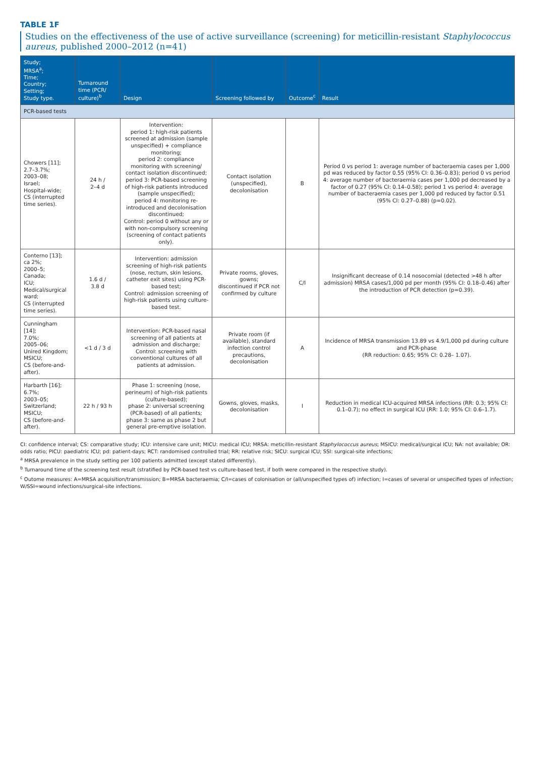TABLE 1F
Studies on the effectiveness of the use of active surveillance (screening) for meticillin-resistant Staphylococcus aureus, published 2000–2012 (n=41)
| Study; MRSA<sup>a</sup>; Time; Country; Setting; Study type. | Turnaround time (PCR/ culture)<sup>b</sup> | Design | Screening followed by | Outcome<sup>c</sup> | Result |
| --- | --- | --- | --- | --- | --- |
| PCR-based tests | | | | | |
| Chowers [11]; 2.7–3.7%; 2003–08; Israel; Hospital-wide; CS (interrupted time series). | 24 h / 2–4 d | Intervention: period 1: high-risk patients screened at admission (sample unspecified) + compliance monitoring; period 2: compliance monitoring with screening/ contact isolation discontinued; period 3: PCR-based screening of high-risk patients introduced (sample unspecified); period 4: monitoring re-introduced and decolonisation discontinued; Control: period 0 without any or with non-compulsory screening (screening of contact patients only). | Contact isolation (unspecified), decolonisation | B | Period 0 vs period 1: average number of bacteraemia cases per 1,000 pd was reduced by factor 0.55 (95% CI: 0.36–0.83); period 0 vs period 4: average number of bacteraemia cases per 1,000 pd decreased by a factor of 0.27 (95% CI: 0.14–0.58); period 1 vs period 4: average number of bacteraemia cases per 1,000 pd reduced by factor 0.51 (95% CI: 0.27–0.88) (p=0.02). |
| Conterno [13]; ca 2%; 2000–5; Canada; ICU; Medical/surgical ward; CS (interrupted time series). | 1.6 d / 3.8 d | Intervention: admission screening of high-risk patients (nose, rectum, skin lesions, catheter exit sites) using PCR-based test; Control: admission screening of high-risk patients using culture-based test. | Private rooms, gloves, gowns; discontinued if PCR not confirmed by culture | C/I | Insignificant decrease of 0.14 nosocomial (detected >48 h after admission) MRSA cases/1,000 pd per month (95% CI: 0.18–0.46) after the introduction of PCR detection (p=0.39). |
| Cunningham [14]; 7.0%; 2005–06; Unired Kingdom; MSICU; CS (before-and-after). | <1 d / 3 d | Intervention: PCR-based nasal screening of all patients at admission and discharge; Control: screening with conventional cultures of all patients at admission. | Private room (if available), standard infection control precautions, decolonisation | A | Incidence of MRSA transmission 13.89 vs 4.9/1,000 pd during culture and PCR-phase (RR reduction: 0.65; 95% CI: 0.28– 1.07). |
| Harbarth [16]; 6.7%; 2003–05; Switzerland; MSICU; CS (before-and-after). | 22 h / 93 h | Phase 1: screening (nose, perineum) of high-risk patients (culture-based); phase 2: universal screening (PCR-based) of all patients; phase 3: same as phase 2 but general pre-emptive isolation. | Gowns, gloves, masks, decolonisation | I | Reduction in medical ICU-acquired MRSA infections (RR: 0.3; 95% CI: 0.1–0.7); no effect in surgical ICU (RR: 1.0; 95% CI: 0.6–1.7). |
CI: confidence interval; CS: comparative study; ICU: intensive care unit; MICU: medical ICU; MRSA: meticillin-resistant Staphylococcus aureus; MSICU: medical/surgical ICU; NA: not available; OR: odds ratio; PICU: paediatric ICU; pd: patient-days; RCT: randomised controlled trial; RR: relative risk; SICU: surgical ICU; SSI: surgical-site infections;
<sup>a</sup> MRSA prevalence in the study setting per 100 patients admitted (except stated differently).
<sup>b</sup> Turnaround time of the screening test result (stratified by PCR-based test vs culture-based test, if both were compared in the respective study).
<sup>c</sup> Outome measures: A=MRSA acquisition/transmission; B=MRSA bacteraemia; C/I=cases of colonisation or (all/unspecified types of) infection; I=cases of several or unspecified types of infection; W/SSI=wound infections/surgical-site infections.